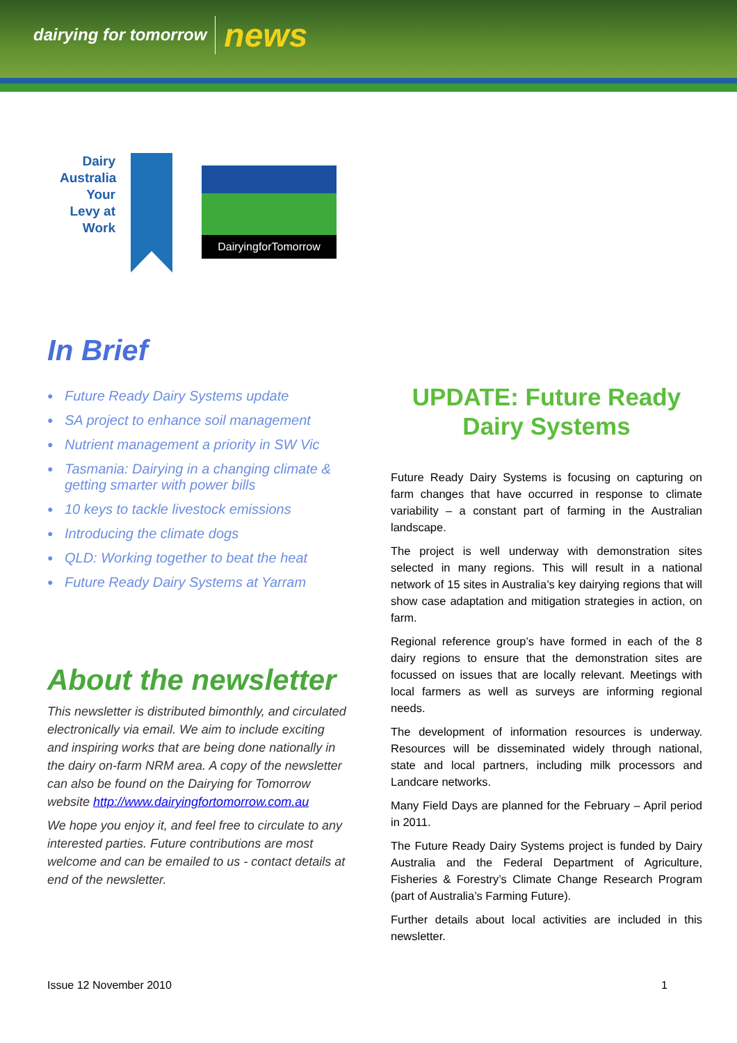dairying for tomorrow news
Dairy Australia Your Levy at Work
DairyingforTomorrow
In Brief
● Future Ready Dairy Systems update
● SA project to enhance soil management
● Nutrient management a priority in SW Vic
● Tasmania: Dairying in a changing climate & getting smarter with power bills
● 10 keys to tackle livestock emissions
● Introducing the climate dogs
● QLD: Working together to beat the heat
● Future Ready Dairy Systems at Yarram
About the newsletter
This newsletter is distributed bimonthly, and circulated electronically via email. We aim to include exciting and inspiring works that are being done nationally in the dairy on-farm NRM area. A copy of the newsletter can also be found on the Dairying for Tomorrow website http://www.dairyingfortomorrow.com.au
We hope you enjoy it, and feel free to circulate to any interested parties. Future contributions are most welcome and can be emailed to us - contact details at end of the newsletter.
UPDATE: Future Ready Dairy Systems
Future Ready Dairy Systems is focusing on capturing on farm changes that have occurred in response to climate variability – a constant part of farming in the Australian landscape.
The project is well underway with demonstration sites selected in many regions. This will result in a national network of 15 sites in Australia’s key dairying regions that will show case adaptation and mitigation strategies in action, on farm.
Regional reference group’s have formed in each of the 8 dairy regions to ensure that the demonstration sites are focussed on issues that are locally relevant. Meetings with local farmers as well as surveys are informing regional needs.
The development of information resources is underway. Resources will be disseminated widely through national, state and local partners, including milk processors and Landcare networks.
Many Field Days are planned for the February – April period in 2011.
The Future Ready Dairy Systems project is funded by Dairy Australia and the Federal Department of Agriculture, Fisheries & Forestry’s Climate Change Research Program (part of Australia’s Farming Future).
Further details about local activities are included in this newsletter.
Issue 12 November 2010 1